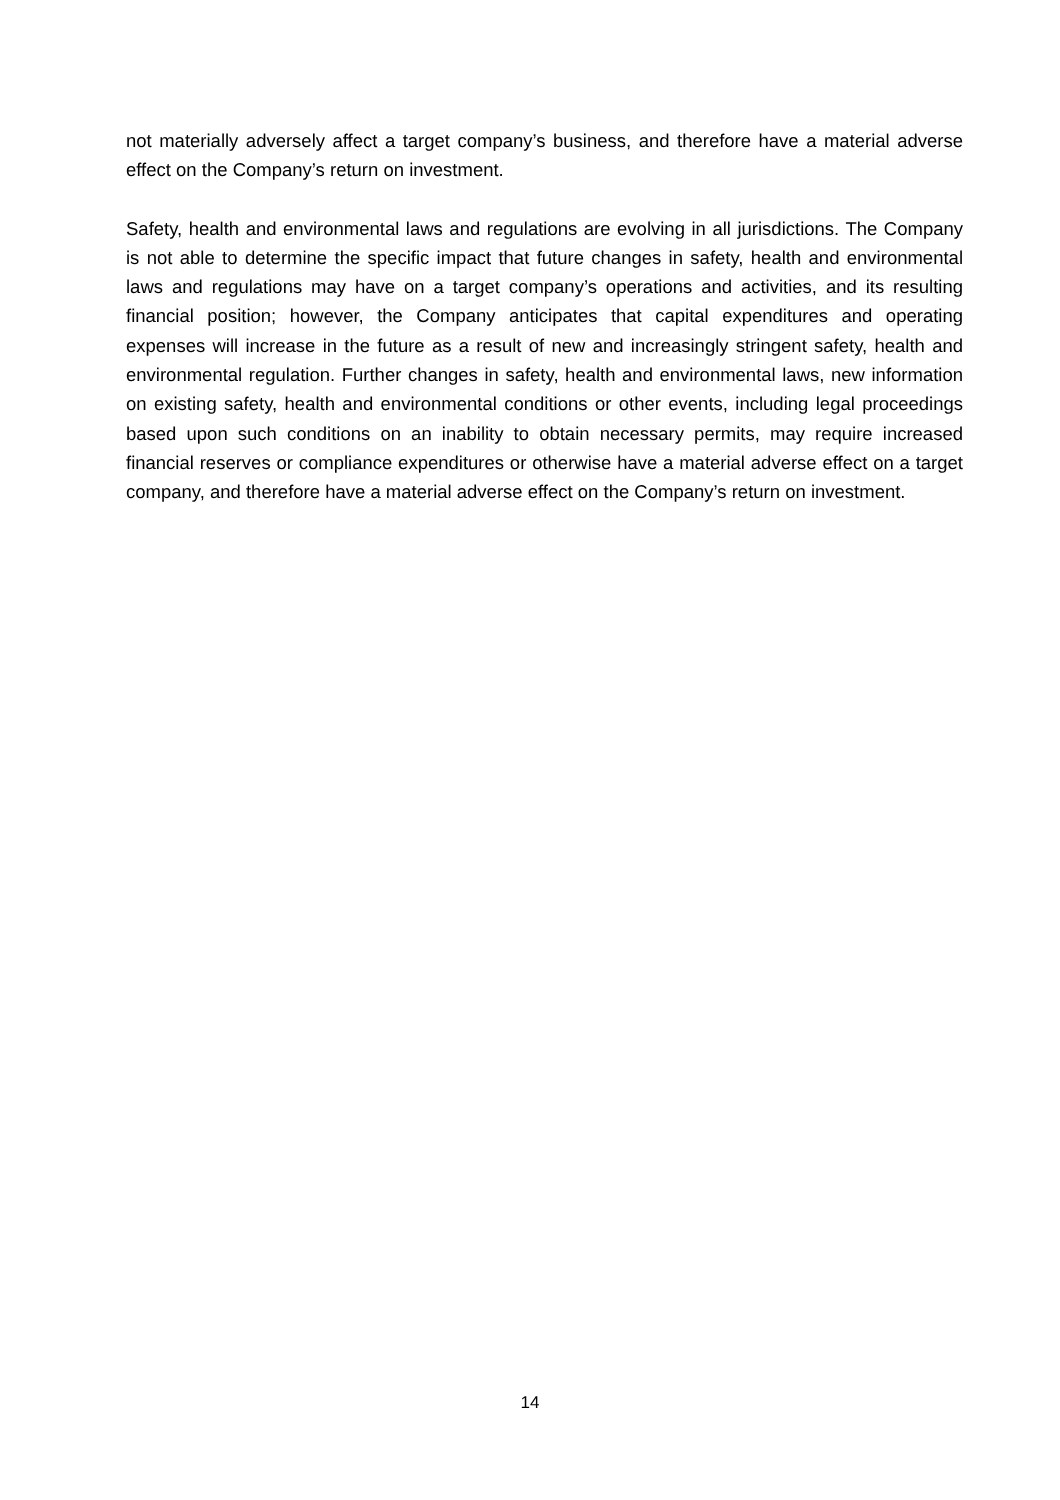not materially adversely affect a target company’s business, and therefore have a material adverse effect on the Company’s return on investment.
Safety, health and environmental laws and regulations are evolving in all jurisdictions. The Company is not able to determine the specific impact that future changes in safety, health and environmental laws and regulations may have on a target company’s operations and activities, and its resulting financial position; however, the Company anticipates that capital expenditures and operating expenses will increase in the future as a result of new and increasingly stringent safety, health and environmental regulation. Further changes in safety, health and environmental laws, new information on existing safety, health and environmental conditions or other events, including legal proceedings based upon such conditions on an inability to obtain necessary permits, may require increased financial reserves or compliance expenditures or otherwise have a material adverse effect on a target company, and therefore have a material adverse effect on the Company’s return on investment.
14